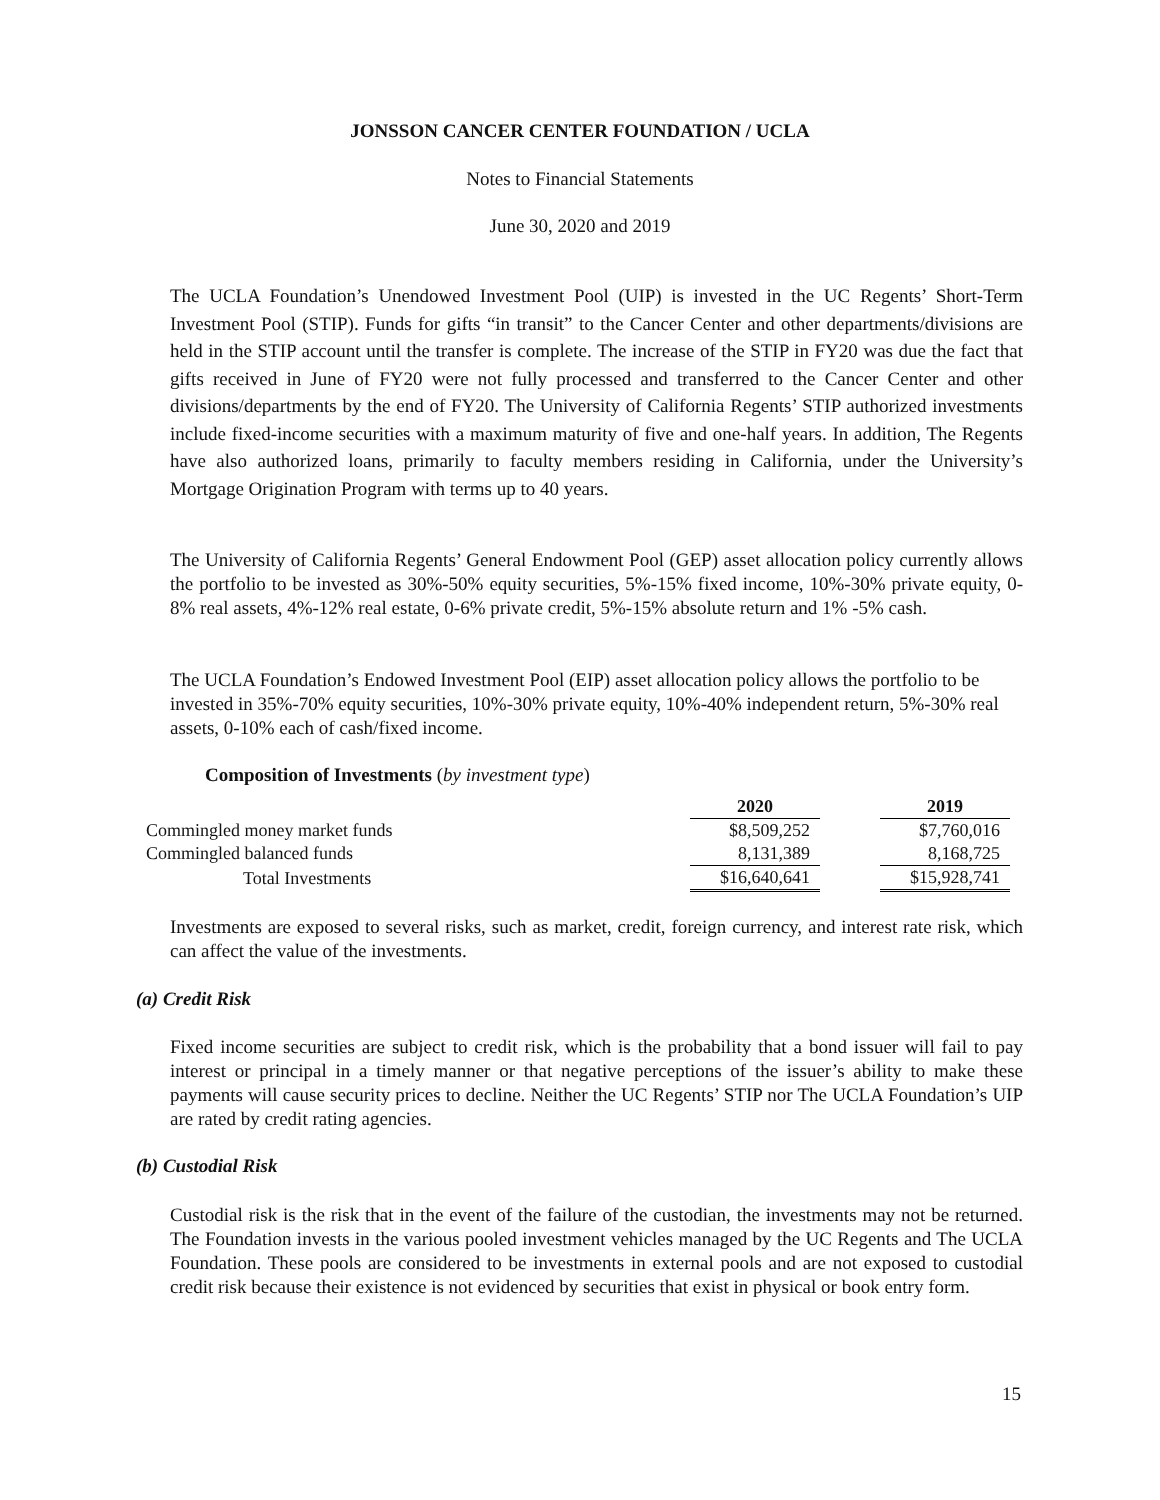JONSSON CANCER CENTER FOUNDATION / UCLA
Notes to Financial Statements
June 30, 2020 and 2019
The UCLA Foundation’s Unendowed Investment Pool (UIP) is invested in the UC Regents’ Short-Term Investment Pool (STIP). Funds for gifts “in transit” to the Cancer Center and other departments/divisions are held in the STIP account until the transfer is complete. The increase of the STIP in FY20 was due the fact that gifts received in June of FY20 were not fully processed and transferred to the Cancer Center and other divisions/departments by the end of FY20. The University of California Regents’ STIP authorized investments include fixed-income securities with a maximum maturity of five and one-half years. In addition, The Regents have also authorized loans, primarily to faculty members residing in California, under the University’s Mortgage Origination Program with terms up to 40 years.
The University of California Regents’ General Endowment Pool (GEP) asset allocation policy currently allows the portfolio to be invested as 30%-50% equity securities, 5%-15% fixed income, 10%-30% private equity, 0-8% real assets, 4%-12% real estate, 0-6% private credit, 5%-15% absolute return and 1% -5% cash.
The UCLA Foundation’s Endowed Investment Pool (EIP) asset allocation policy allows the portfolio to be invested in 35%-70% equity securities, 10%-30% private equity, 10%-40% independent return, 5%-30% real assets, 0-10% each of cash/fixed income.
Composition of Investments (by investment type)
| | 2020 | | 2019 |
| --- | --- | --- | --- |
| Commingled money market funds | $8,509,252 | | $7,760,016 |
| Commingled balanced funds | 8,131,389 | | 8,168,725 |
| Total Investments | $16,640,641 | | $15,928,741 |
Investments are exposed to several risks, such as market, credit, foreign currency, and interest rate risk, which can affect the value of the investments.
(a) Credit Risk
Fixed income securities are subject to credit risk, which is the probability that a bond issuer will fail to pay interest or principal in a timely manner or that negative perceptions of the issuer’s ability to make these payments will cause security prices to decline. Neither the UC Regents’ STIP nor The UCLA Foundation’s UIP are rated by credit rating agencies.
(b) Custodial Risk
Custodial risk is the risk that in the event of the failure of the custodian, the investments may not be returned. The Foundation invests in the various pooled investment vehicles managed by the UC Regents and The UCLA Foundation. These pools are considered to be investments in external pools and are not exposed to custodial credit risk because their existence is not evidenced by securities that exist in physical or book entry form.
15